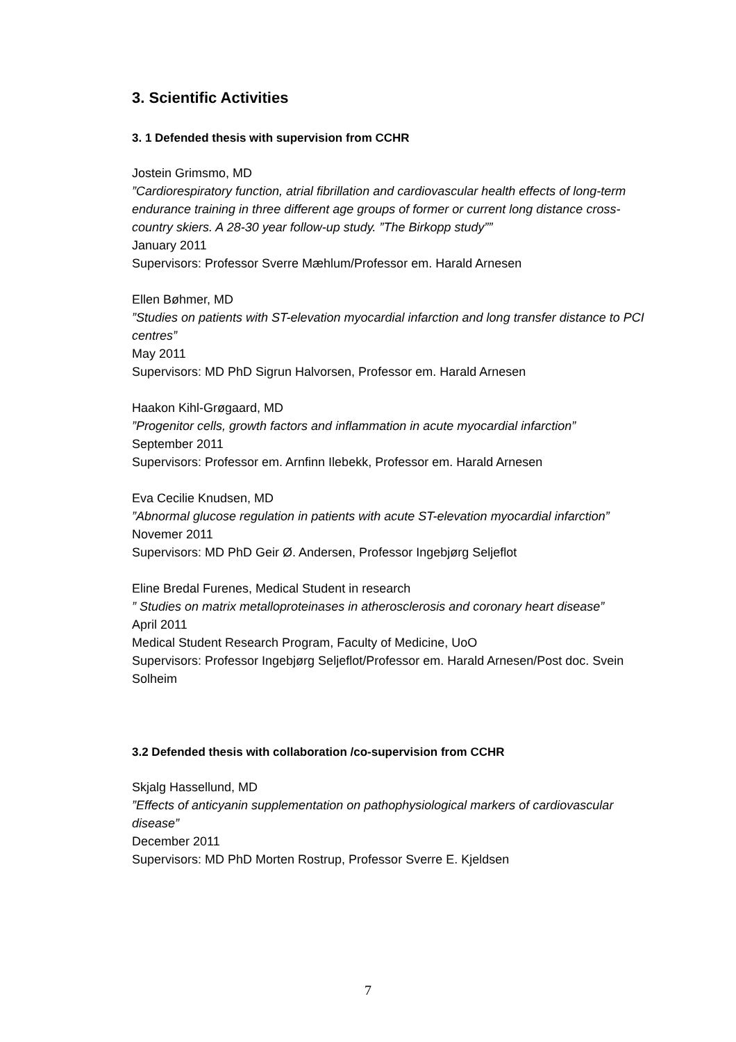3. Scientific Activities
3. 1 Defended thesis with supervision from CCHR
Jostein Grimsmo, MD
”Cardiorespiratory function, atrial fibrillation and cardiovascular health effects of long-term endurance training in three different age groups of former or current long distance cross-country skiers. A 28-30 year follow-up study. ”The Birkopp study””
January 2011
Supervisors: Professor Sverre Mæhlum/Professor em. Harald Arnesen
Ellen Bøhmer, MD
”Studies on patients with ST-elevation myocardial infarction and long transfer distance to PCI centres”
May 2011
Supervisors: MD PhD Sigrun Halvorsen, Professor em. Harald Arnesen
Haakon Kihl-Grøgaard, MD
”Progenitor cells, growth factors and inflammation in acute myocardial infarction”
September 2011
Supervisors: Professor em. Arnfinn Ilebekk, Professor em. Harald Arnesen
Eva Cecilie Knudsen, MD
”Abnormal glucose regulation in patients with acute ST-elevation myocardial infarction”
Novemer 2011
Supervisors: MD PhD Geir Ø. Andersen, Professor Ingebjørg Seljeflot
Eline Bredal Furenes, Medical Student in research
” Studies on matrix metalloproteinases in atherosclerosis and coronary heart disease”
April 2011
Medical Student Research Program, Faculty of Medicine, UoO
Supervisors: Professor Ingebjørg Seljeflot/Professor em. Harald Arnesen/Post doc. Svein Solheim
3.2 Defended thesis with collaboration /co-supervision from CCHR
Skjalg Hassellund, MD
”Effects of anticyanin supplementation on pathophysiological markers of cardiovascular disease”
December 2011
Supervisors: MD PhD Morten Rostrup, Professor Sverre E. Kjeldsen
7